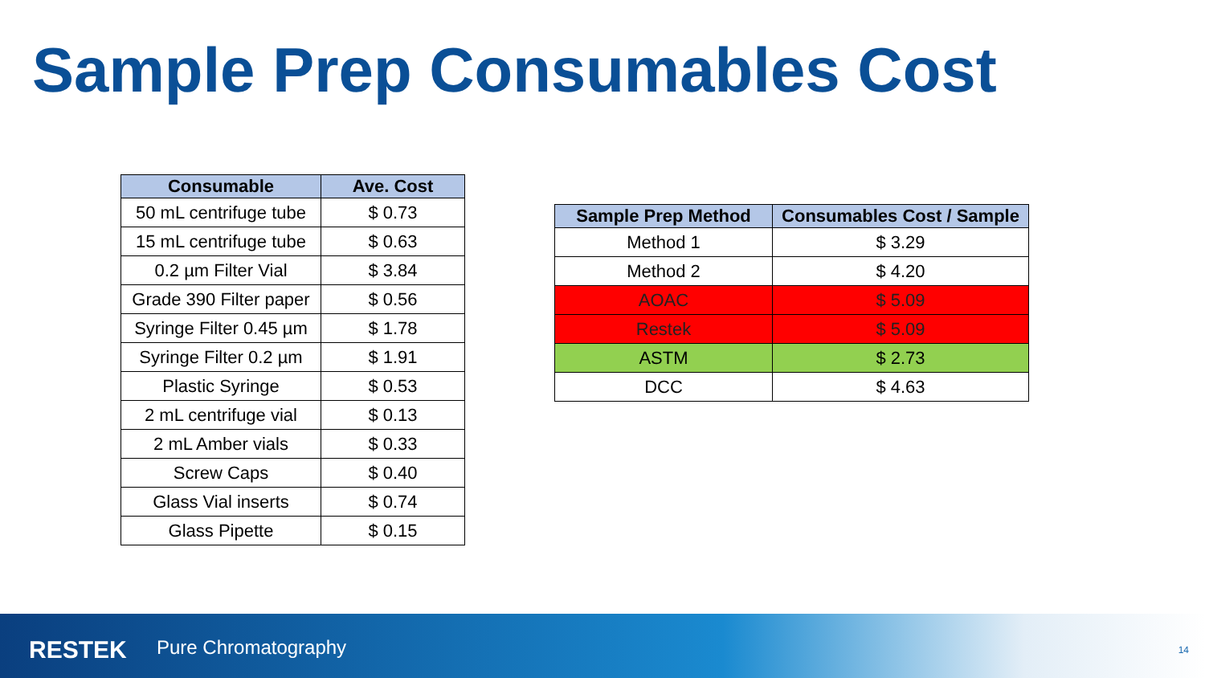Sample Prep Consumables Cost
| Consumable | Ave. Cost |
| --- | --- |
| 50 mL centrifuge tube | $ 0.73 |
| 15 mL centrifuge tube | $ 0.63 |
| 0.2 µm Filter Vial | $ 3.84 |
| Grade 390 Filter paper | $ 0.56 |
| Syringe Filter 0.45 µm | $ 1.78 |
| Syringe Filter 0.2 µm | $ 1.91 |
| Plastic Syringe | $ 0.53 |
| 2 mL centrifuge vial | $ 0.13 |
| 2 mL Amber vials | $ 0.33 |
| Screw Caps | $ 0.40 |
| Glass Vial inserts | $ 0.74 |
| Glass Pipette | $ 0.15 |
| Sample Prep Method | Consumables Cost / Sample |
| --- | --- |
| Method 1 | $ 3.29 |
| Method 2 | $ 4.20 |
| AOAC | $ 5.09 |
| Restek | $ 5.09 |
| ASTM | $ 2.73 |
| DCC | $ 4.63 |
RESTEK Pure Chromatography
14